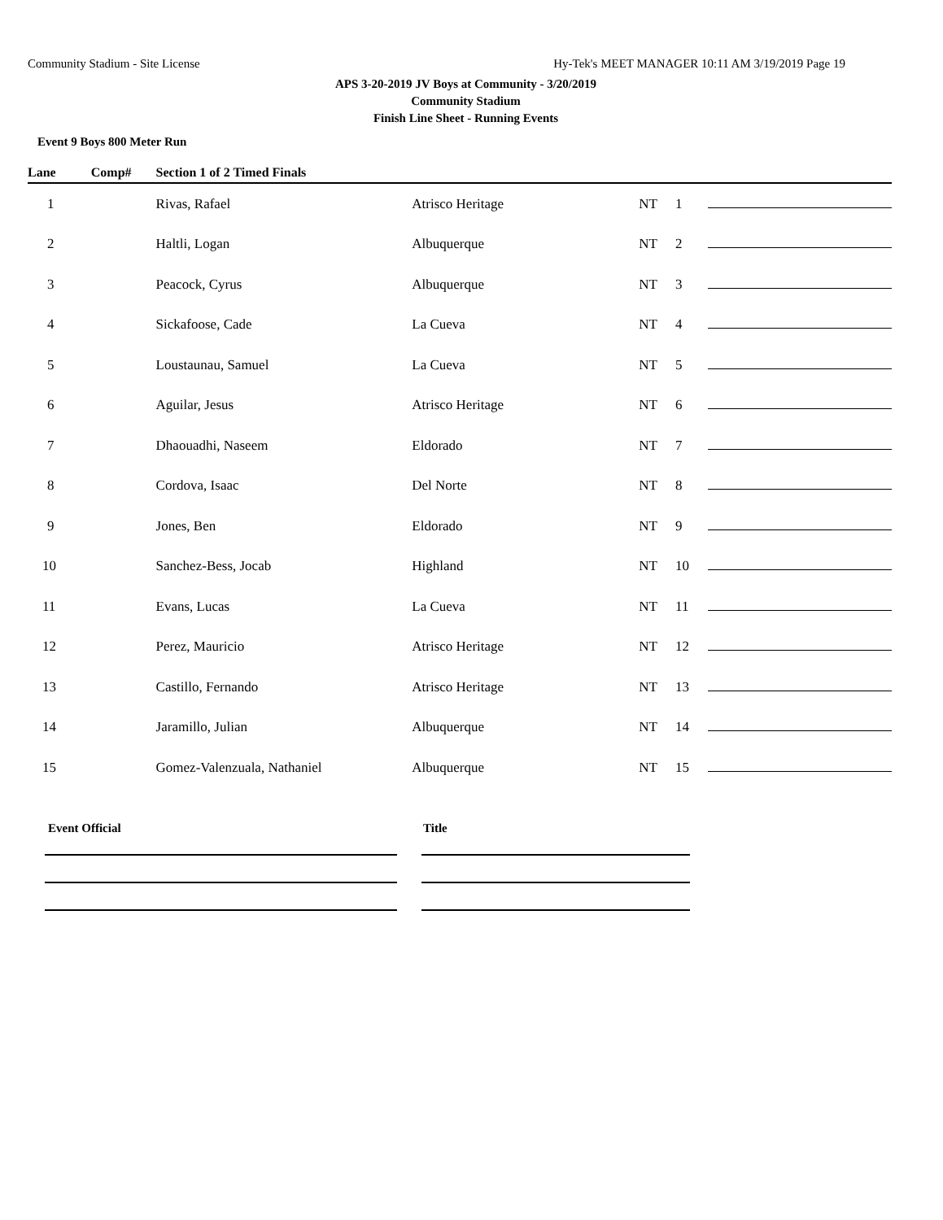Community Stadium - Site License Hy-Tek's MEET MANAGER 10:11 AM 3/19/2019 Page 19
APS 3-20-2019 JV Boys at Community - 3/20/2019
Community Stadium
Finish Line Sheet - Running Events
Event 9 Boys 800 Meter Run
| Lane | Comp# | Section 1 of 2 Timed Finals | | | | | |
| --- | --- | --- | --- | --- | --- | --- | --- |
| 1 | | Rivas, Rafael | Atrisco Heritage | NT | 1 | | |
| 2 | | Haltli, Logan | Albuquerque | NT | 2 | | |
| 3 | | Peacock, Cyrus | Albuquerque | NT | 3 | | |
| 4 | | Sickafoose, Cade | La Cueva | NT | 4 | | |
| 5 | | Loustaunau, Samuel | La Cueva | NT | 5 | | |
| 6 | | Aguilar, Jesus | Atrisco Heritage | NT | 6 | | |
| 7 | | Dhaouadhi, Naseem | Eldorado | NT | 7 | | |
| 8 | | Cordova, Isaac | Del Norte | NT | 8 | | |
| 9 | | Jones, Ben | Eldorado | NT | 9 | | |
| 10 | | Sanchez-Bess, Jocab | Highland | NT | 10 | | |
| 11 | | Evans, Lucas | La Cueva | NT | 11 | | |
| 12 | | Perez, Mauricio | Atrisco Heritage | NT | 12 | | |
| 13 | | Castillo, Fernando | Atrisco Heritage | NT | 13 | | |
| 14 | | Jaramillo, Julian | Albuquerque | NT | 14 | | |
| 15 | | Gomez-Valenzuala, Nathaniel | Albuquerque | NT | 15 | | |
Event Official Title